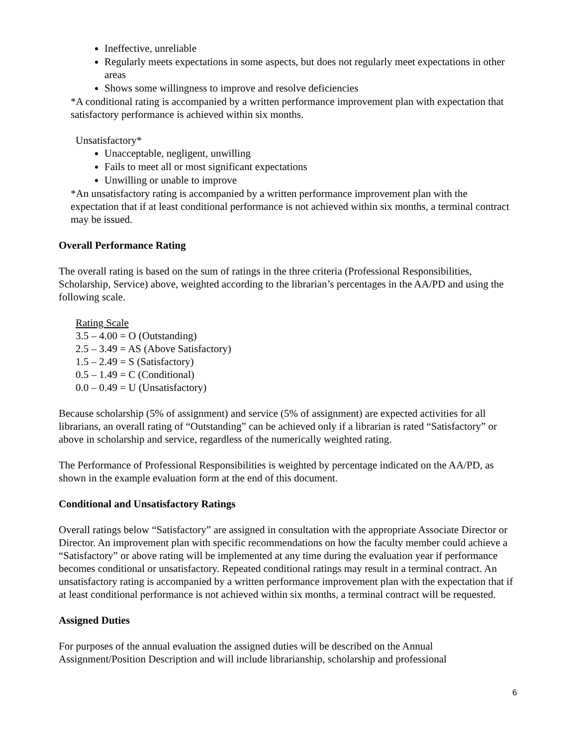Ineffective, unreliable
Regularly meets expectations in some aspects, but does not regularly meet expectations in other areas
Shows some willingness to improve and resolve deficiencies
*A conditional rating is accompanied by a written performance improvement plan with expectation that satisfactory performance is achieved within six months.
Unsatisfactory*
Unacceptable, negligent, unwilling
Fails to meet all or most significant expectations
Unwilling or unable to improve
*An unsatisfactory rating is accompanied by a written performance improvement plan with the expectation that if at least conditional performance is not achieved within six months, a terminal contract may be issued.
Overall Performance Rating
The overall rating is based on the sum of ratings in the three criteria (Professional Responsibilities, Scholarship, Service) above, weighted according to the librarian’s percentages in the AA/PD and using the following scale.
Rating Scale
3.5 – 4.00 = O (Outstanding)
2.5 – 3.49 = AS (Above Satisfactory)
1.5 – 2.49 = S (Satisfactory)
0.5 – 1.49 = C (Conditional)
0.0 – 0.49 = U (Unsatisfactory)
Because scholarship (5% of assignment) and service (5% of assignment) are expected activities for all librarians, an overall rating of “Outstanding” can be achieved only if a librarian is rated “Satisfactory” or above in scholarship and service, regardless of the numerically weighted rating.
The Performance of Professional Responsibilities is weighted by percentage indicated on the AA/PD, as shown in the example evaluation form at the end of this document.
Conditional and Unsatisfactory Ratings
Overall ratings below “Satisfactory” are assigned in consultation with the appropriate Associate Director or Director. An improvement plan with specific recommendations on how the faculty member could achieve a “Satisfactory” or above rating will be implemented at any time during the evaluation year if performance becomes conditional or unsatisfactory. Repeated conditional ratings may result in a terminal contract. An unsatisfactory rating is accompanied by a written performance improvement plan with the expectation that if at least conditional performance is not achieved within six months, a terminal contract will be requested.
Assigned Duties
For purposes of the annual evaluation the assigned duties will be described on the Annual Assignment/Position Description and will include librarianship, scholarship and professional
6